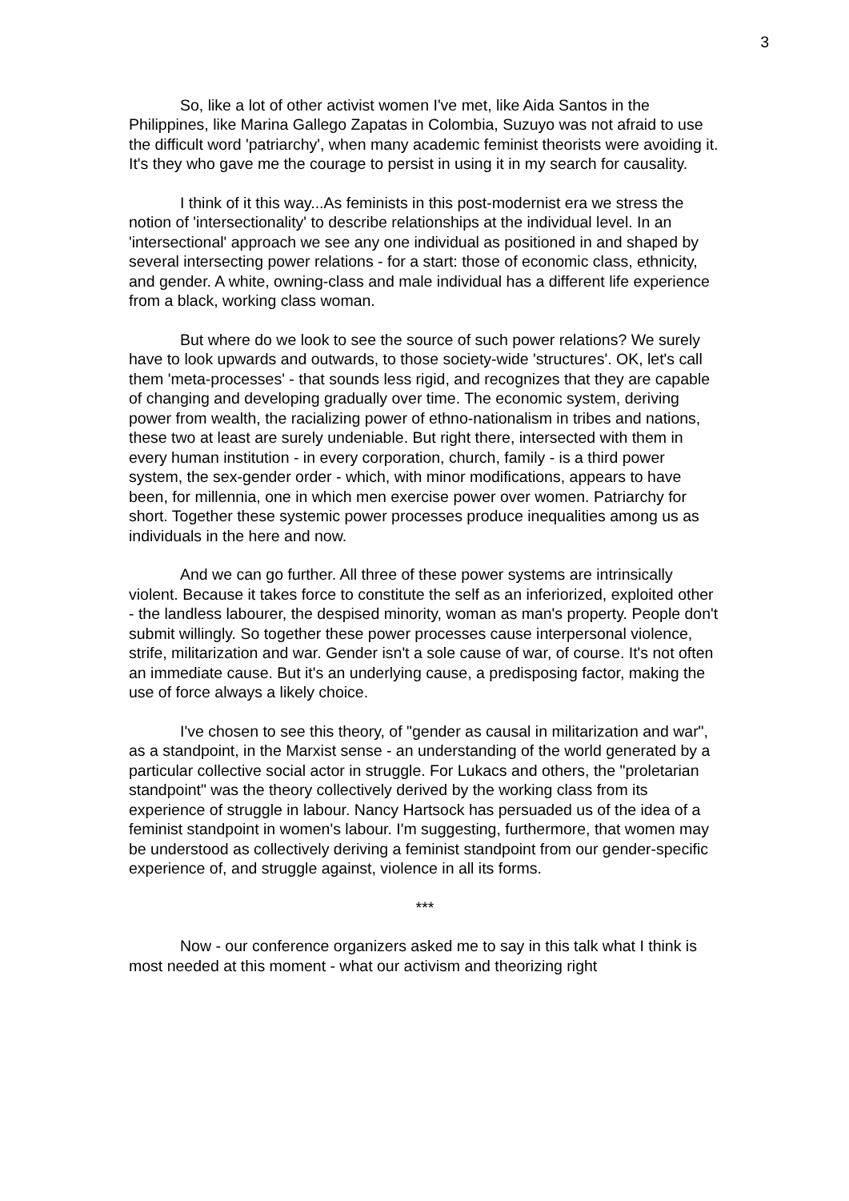3
So, like a lot of other activist women I've met, like Aida Santos in the Philippines, like Marina Gallego Zapatas in Colombia, Suzuyo was not afraid to use the difficult word 'patriarchy', when many academic feminist theorists were avoiding it. It's they who gave me the courage to persist in using it in my search for causality.
I think of it this way...As feminists in this post-modernist era we stress the notion of 'intersectionality' to describe relationships at the individual level. In an 'intersectional' approach we see any one individual as positioned in and shaped by several intersecting power relations - for a start: those of economic class, ethnicity, and gender. A white, owning-class and male individual has a different life experience from a black, working class woman.
But where do we look to see the source of such power relations? We surely have to look upwards and outwards, to those society-wide 'structures'. OK, let's call them 'meta-processes' - that sounds less rigid, and recognizes that they are capable of changing and developing gradually over time. The economic system, deriving power from wealth, the racializing power of ethno-nationalism in tribes and nations, these two at least are surely undeniable. But right there, intersected with them in every human institution - in every corporation, church, family - is a third power system, the sex-gender order - which, with minor modifications, appears to have been, for millennia, one in which men exercise power over women. Patriarchy for short. Together these systemic power processes produce inequalities among us as individuals in the here and now.
And we can go further. All three of these power systems are intrinsically violent. Because it takes force to constitute the self as an inferiorized, exploited other - the landless labourer, the despised minority, woman as man's property. People don't submit willingly. So together these power processes cause interpersonal violence, strife, militarization and war. Gender isn't a sole cause of war, of course. It's not often an immediate cause. But it's an underlying cause, a predisposing factor, making the use of force always a likely choice.
I've chosen to see this theory, of "gender as causal in militarization and war", as a standpoint, in the Marxist sense - an understanding of the world generated by a particular collective social actor in struggle. For Lukacs and others, the "proletarian standpoint" was the theory collectively derived by the working class from its experience of struggle in labour. Nancy Hartsock has persuaded us of the idea of a feminist standpoint in women's labour. I'm suggesting, furthermore, that women may be understood as collectively deriving a feminist standpoint from our gender-specific experience of, and struggle against, violence in all its forms.
***
Now - our conference organizers asked me to say in this talk what I think is most needed at this moment - what our activism and theorizing right